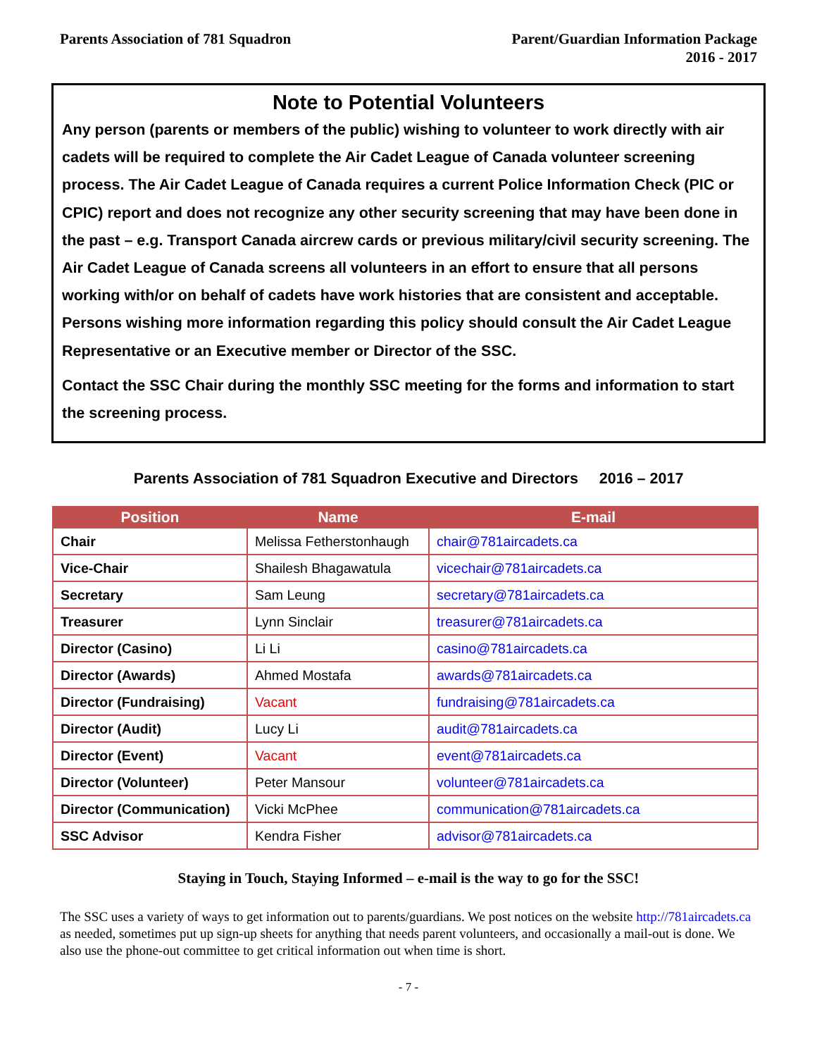Parents Association of 781 Squadron
Parent/Guardian Information Package
2016 - 2017
Note to Potential Volunteers
Any person (parents or members of the public) wishing to volunteer to work directly with air cadets will be required to complete the Air Cadet League of Canada volunteer screening process. The Air Cadet League of Canada requires a current Police Information Check (PIC or CPIC) report and does not recognize any other security screening that may have been done in the past – e.g. Transport Canada aircrew cards or previous military/civil security screening. The Air Cadet League of Canada screens all volunteers in an effort to ensure that all persons working with/or on behalf of cadets have work histories that are consistent and acceptable. Persons wishing more information regarding this policy should consult the Air Cadet League Representative or an Executive member or Director of the SSC.
Contact the SSC Chair during the monthly SSC meeting for the forms and information to start the screening process.
Parents Association of 781 Squadron Executive and Directors 2016 – 2017
| Position | Name | E-mail |
| --- | --- | --- |
| Chair | Melissa Fetherstonhaugh | chair@781aircadets.ca |
| Vice-Chair | Shailesh Bhagawatula | vicechair@781aircadets.ca |
| Secretary | Sam Leung | secretary@781aircadets.ca |
| Treasurer | Lynn Sinclair | treasurer@781aircadets.ca |
| Director (Casino) | Li Li | casino@781aircadets.ca |
| Director (Awards) | Ahmed Mostafa | awards@781aircadets.ca |
| Director (Fundraising) | Vacant | fundraising@781aircadets.ca |
| Director (Audit) | Lucy Li | audit@781aircadets.ca |
| Director (Event) | Vacant | event@781aircadets.ca |
| Director (Volunteer) | Peter Mansour | volunteer@781aircadets.ca |
| Director (Communication) | Vicki McPhee | communication@781aircadets.ca |
| SSC Advisor | Kendra Fisher | advisor@781aircadets.ca |
Staying in Touch, Staying Informed – e-mail is the way to go for the SSC!
The SSC uses a variety of ways to get information out to parents/guardians. We post notices on the website http://781aircadets.ca as needed, sometimes put up sign-up sheets for anything that needs parent volunteers, and occasionally a mail-out is done. We also use the phone-out committee to get critical information out when time is short.
- 7 -